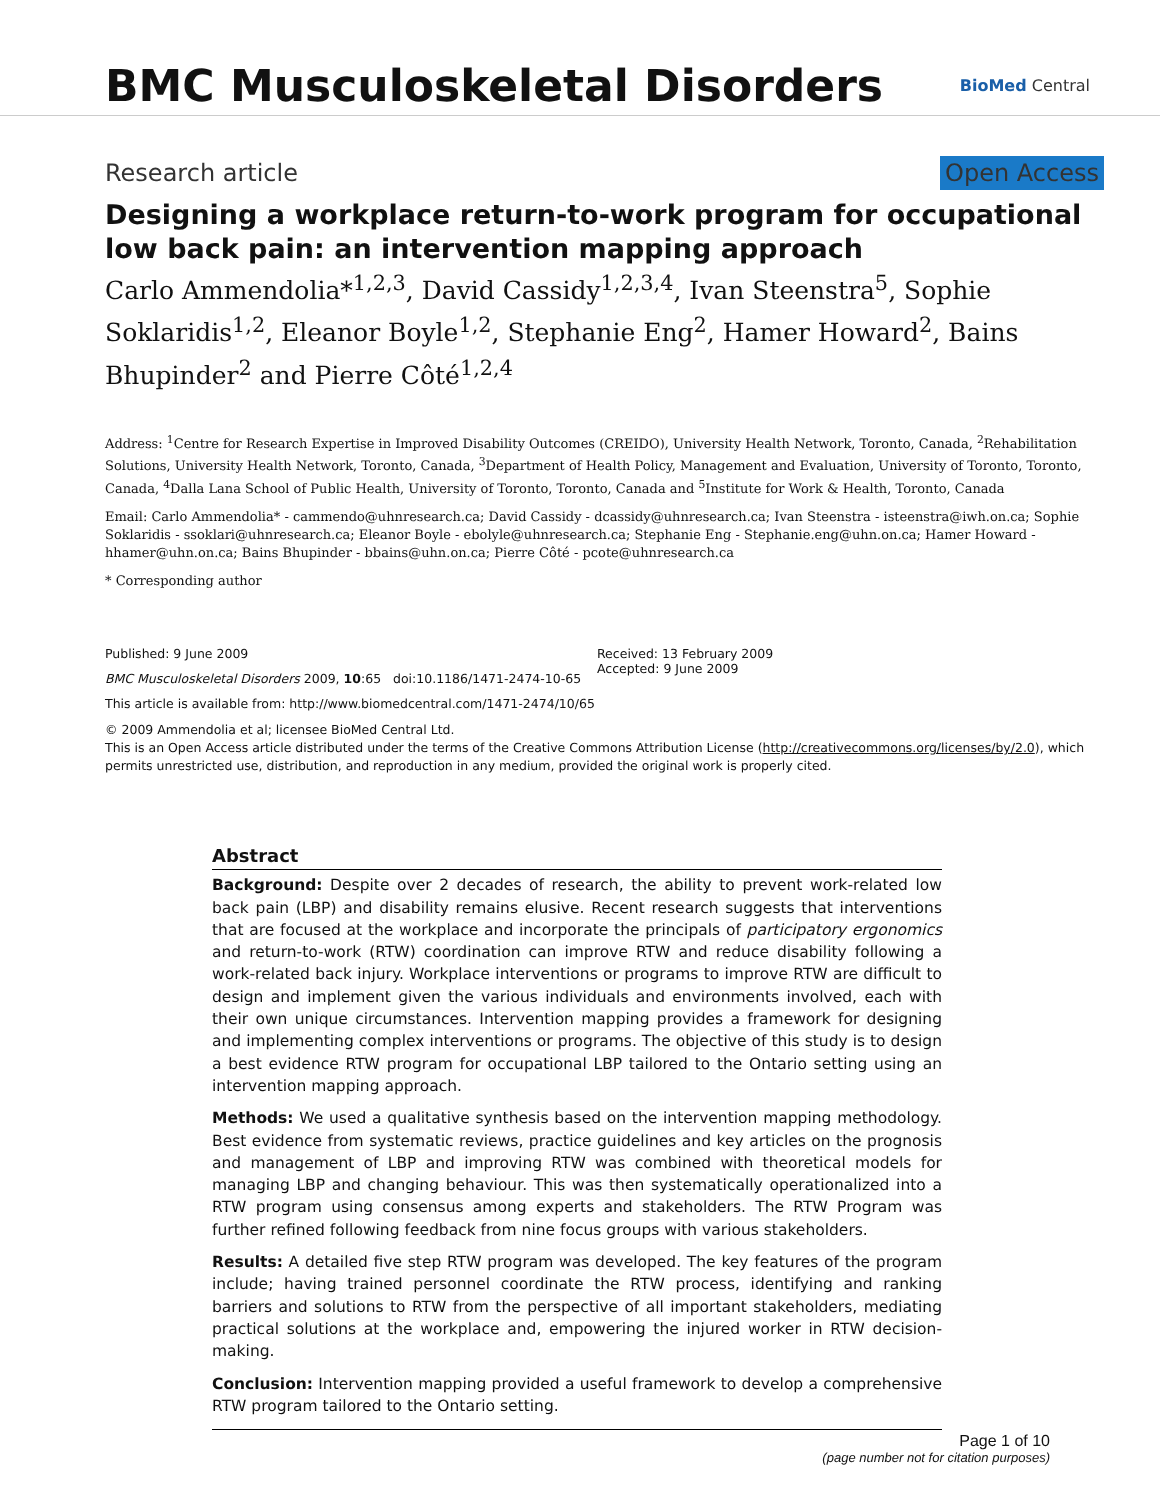BMC Musculoskeletal Disorders
BioMed Central
Research article Open Access
Designing a workplace return-to-work program for occupational low back pain: an intervention mapping approach
Carlo Ammendolia*<sup>1,2,3</sup>, David Cassidy<sup>1,2,3,4</sup>, Ivan Steenstra<sup>5</sup>, Sophie Soklaridis<sup>1,2</sup>, Eleanor Boyle<sup>1,2</sup>, Stephanie Eng<sup>2</sup>, Hamer Howard<sup>2</sup>, Bains Bhupinder<sup>2</sup> and Pierre Côté<sup>1,2,4</sup>
Address: <sup>1</sup>Centre for Research Expertise in Improved Disability Outcomes (CREIDO), University Health Network, Toronto, Canada, <sup>2</sup>Rehabilitation Solutions, University Health Network, Toronto, Canada, <sup>3</sup>Department of Health Policy, Management and Evaluation, University of Toronto, Toronto, Canada, <sup>4</sup>Dalla Lana School of Public Health, University of Toronto, Toronto, Canada and <sup>5</sup>Institute for Work & Health, Toronto, Canada
Email: Carlo Ammendolia* - cammendo@uhnresearch.ca; David Cassidy - dcassidy@uhnresearch.ca; Ivan Steenstra - isteenstra@iwh.on.ca; Sophie Soklaridis - ssoklari@uhnresearch.ca; Eleanor Boyle - ebolyle@uhnresearch.ca; Stephanie Eng - Stephanie.eng@uhn.on.ca; Hamer Howard - hhamer@uhn.on.ca; Bains Bhupinder - bbains@uhn.on.ca; Pierre Côté - pcote@uhnresearch.ca
* Corresponding author
Published: 9 June 2009
BMC Musculoskeletal Disorders 2009, 10:65 doi:10.1186/1471-2474-10-65
This article is available from: http://www.biomedcentral.com/1471-2474/10/65
Received: 13 February 2009
Accepted: 9 June 2009
© 2009 Ammendolia et al; licensee BioMed Central Ltd.
This is an Open Access article distributed under the terms of the Creative Commons Attribution License (http://creativecommons.org/licenses/by/2.0), which permits unrestricted use, distribution, and reproduction in any medium, provided the original work is properly cited.
Abstract
Background: Despite over 2 decades of research, the ability to prevent work-related low back pain (LBP) and disability remains elusive. Recent research suggests that interventions that are focused at the workplace and incorporate the principals of participatory ergonomics and return-to-work (RTW) coordination can improve RTW and reduce disability following a work-related back injury. Workplace interventions or programs to improve RTW are difficult to design and implement given the various individuals and environments involved, each with their own unique circumstances. Intervention mapping provides a framework for designing and implementing complex interventions or programs. The objective of this study is to design a best evidence RTW program for occupational LBP tailored to the Ontario setting using an intervention mapping approach.
Methods: We used a qualitative synthesis based on the intervention mapping methodology. Best evidence from systematic reviews, practice guidelines and key articles on the prognosis and management of LBP and improving RTW was combined with theoretical models for managing LBP and changing behaviour. This was then systematically operationalized into a RTW program using consensus among experts and stakeholders. The RTW Program was further refined following feedback from nine focus groups with various stakeholders.
Results: A detailed five step RTW program was developed. The key features of the program include; having trained personnel coordinate the RTW process, identifying and ranking barriers and solutions to RTW from the perspective of all important stakeholders, mediating practical solutions at the workplace and, empowering the injured worker in RTW decision-making.
Conclusion: Intervention mapping provided a useful framework to develop a comprehensive RTW program tailored to the Ontario setting.
Page 1 of 10
(page number not for citation purposes)